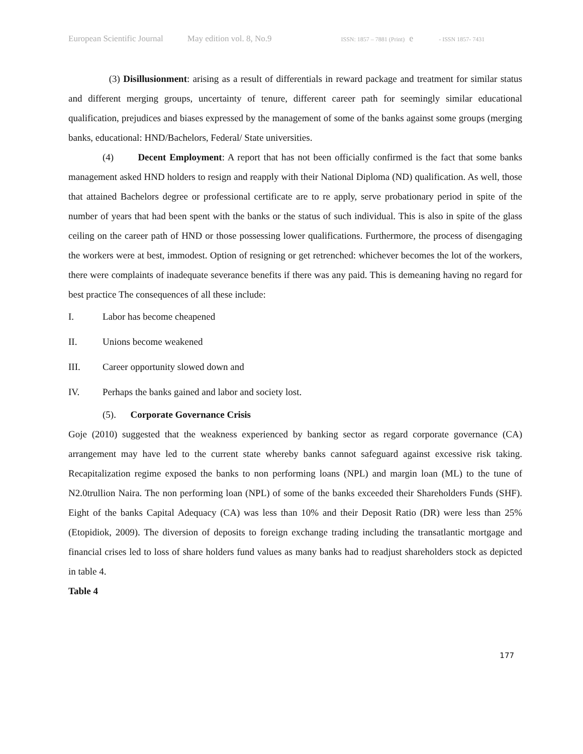European Scientific Journal May edition vol. 8, No.9 ISSN: 1857 – 7881 (Print) e - ISSN 1857- 7431
(3) Disillusionment: arising as a result of differentials in reward package and treatment for similar status and different merging groups, uncertainty of tenure, different career path for seemingly similar educational qualification, prejudices and biases expressed by the management of some of the banks against some groups (merging banks, educational: HND/Bachelors, Federal/ State universities.
(4) Decent Employment: A report that has not been officially confirmed is the fact that some banks management asked HND holders to resign and reapply with their National Diploma (ND) qualification. As well, those that attained Bachelors degree or professional certificate are to re apply, serve probationary period in spite of the number of years that had been spent with the banks or the status of such individual. This is also in spite of the glass ceiling on the career path of HND or those possessing lower qualifications. Furthermore, the process of disengaging the workers were at best, immodest. Option of resigning or get retrenched: whichever becomes the lot of the workers, there were complaints of inadequate severance benefits if there was any paid. This is demeaning having no regard for best practice The consequences of all these include:
I. Labor has become cheapened
II. Unions become weakened
III. Career opportunity slowed down and
IV. Perhaps the banks gained and labor and society lost.
(5). Corporate Governance Crisis
Goje (2010) suggested that the weakness experienced by banking sector as regard corporate governance (CA) arrangement may have led to the current state whereby banks cannot safeguard against excessive risk taking. Recapitalization regime exposed the banks to non performing loans (NPL) and margin loan (ML) to the tune of N2.0trullion Naira. The non performing loan (NPL) of some of the banks exceeded their Shareholders Funds (SHF). Eight of the banks Capital Adequacy (CA) was less than 10% and their Deposit Ratio (DR) were less than 25% (Etopidiok, 2009). The diversion of deposits to foreign exchange trading including the transatlantic mortgage and financial crises led to loss of share holders fund values as many banks had to readjust shareholders stock as depicted in table 4.
Table 4
177